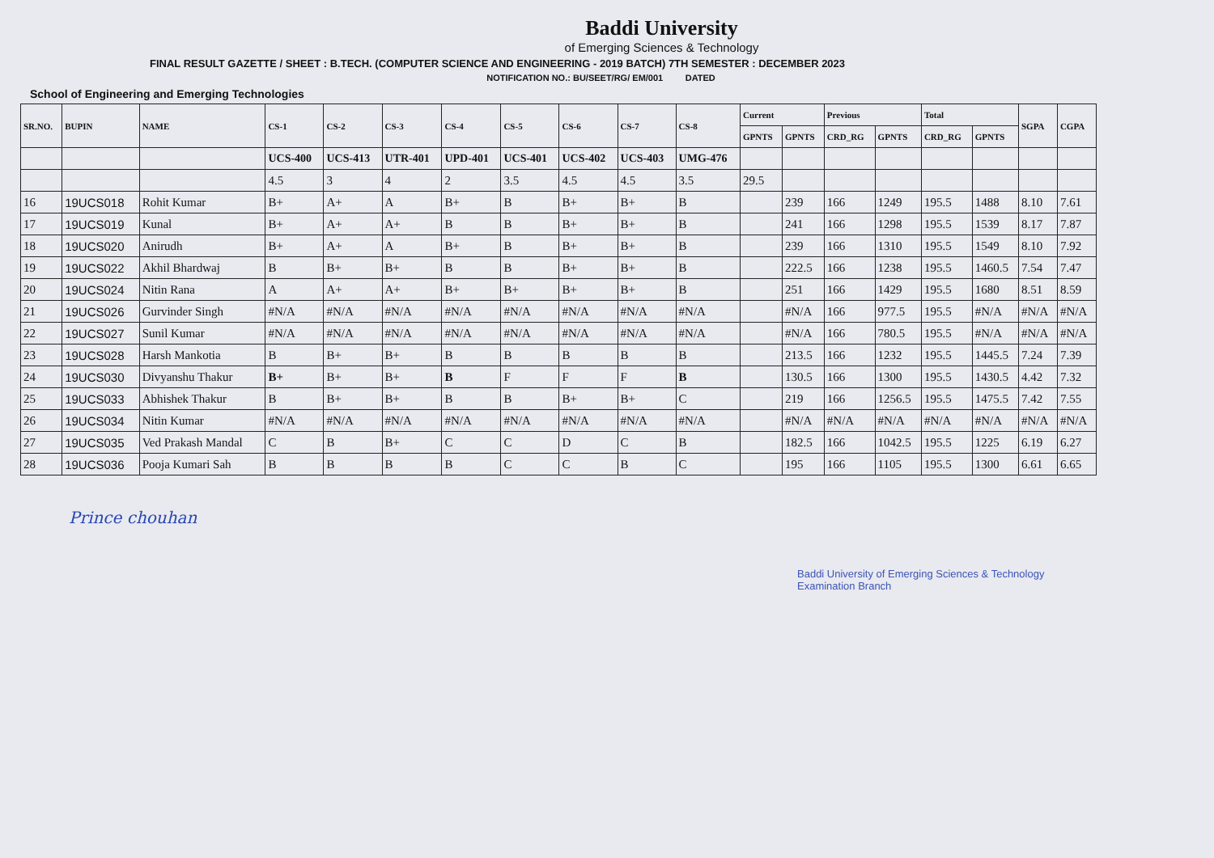Baddi University
of Emerging Sciences & Technology
FINAL RESULT GAZETTE / SHEET : B.TECH. (COMPUTER SCIENCE AND ENGINEERING - 2019 BATCH) 7TH SEMESTER : DECEMBER 2023
NOTIFICATION NO.: BU/SEET/RG/ EM/001 DATED
School of Engineering and Emerging Technologies
| SR.NO. | BUPIN | NAME | CS-1 | CS-2 | CS-3 | CS-4 | CS-5 | CS-6 | CS-7 | CS-8 | Current | | Previous | | Total | | SGPA | CGPA |
| --- | --- | --- | --- | --- | --- | --- | --- | --- | --- | --- | --- | --- | --- | --- | --- | --- | --- | --- |
| | | | | | | | | | | | GPNTS | GPNTS | CRD_RG | GPNTS | CRD_RG | GPNTS | | |
| | | | UCS-400 | UCS-413 | UTR-401 | UPD-401 | UCS-401 | UCS-402 | UCS-403 | UMG-476 | | | | | | | | |
| | | | 4.5 | 3 | 4 | 2 | 3.5 | 4.5 | 4.5 | 3.5 | 29.5 | | | | | | | |
| 16 | 19UCS018 | Rohit Kumar | B+ | A+ | A | B+ | B | B+ | B+ | B | | 239 | 166 | 1249 | 195.5 | 1488 | 8.10 | 7.61 |
| 17 | 19UCS019 | Kunal | B+ | A+ | A+ | B | B | B+ | B+ | B | | 241 | 166 | 1298 | 195.5 | 1539 | 8.17 | 7.87 |
| 18 | 19UCS020 | Anirudh | B+ | A+ | A | B+ | B | B+ | B+ | B | | 239 | 166 | 1310 | 195.5 | 1549 | 8.10 | 7.92 |
| 19 | 19UCS022 | Akhil Bhardwaj | B | B+ | B+ | B | B | B+ | B+ | B | | 222.5 | 166 | 1238 | 195.5 | 1460.5 | 7.54 | 7.47 |
| 20 | 19UCS024 | Nitin Rana | A | A+ | A+ | B+ | B+ | B+ | B+ | B | | 251 | 166 | 1429 | 195.5 | 1680 | 8.51 | 8.59 |
| 21 | 19UCS026 | Gurvinder Singh | #N/A | #N/A | #N/A | #N/A | #N/A | #N/A | #N/A | #N/A | | #N/A | 166 | 977.5 | 195.5 | #N/A | #N/A | #N/A |
| 22 | 19UCS027 | Sunil Kumar | #N/A | #N/A | #N/A | #N/A | #N/A | #N/A | #N/A | #N/A | | #N/A | 166 | 780.5 | 195.5 | #N/A | #N/A | #N/A |
| 23 | 19UCS028 | Harsh Mankotia | B | B+ | B+ | B | B | B | B | B | | 213.5 | 166 | 1232 | 195.5 | 1445.5 | 7.24 | 7.39 |
| 24 | 19UCS030 | Divyanshu Thakur | B+ | B+ | B+ | B | F | F | F | B | | 130.5 | 166 | 1300 | 195.5 | 1430.5 | 4.42 | 7.32 |
| 25 | 19UCS033 | Abhishek Thakur | B | B+ | B+ | B | B | B+ | B+ | C | | 219 | 166 | 1256.5 | 195.5 | 1475.5 | 7.42 | 7.55 |
| 26 | 19UCS034 | Nitin Kumar | #N/A | #N/A | #N/A | #N/A | #N/A | #N/A | #N/A | #N/A | | #N/A | #N/A | #N/A | #N/A | #N/A | #N/A | #N/A |
| 27 | 19UCS035 | Ved Prakash Mandal | C | B | B+ | C | C | D | C | B | | 182.5 | 166 | 1042.5 | 195.5 | 1225 | 6.19 | 6.27 |
| 28 | 19UCS036 | Pooja Kumari Sah | B | B | B | B | C | C | B | C | | 195 | 166 | 1105 | 195.5 | 1300 | 6.61 | 6.65 |
Prince chouhan
Baddi University of Emerging Sciences & Technology
Examination Branch